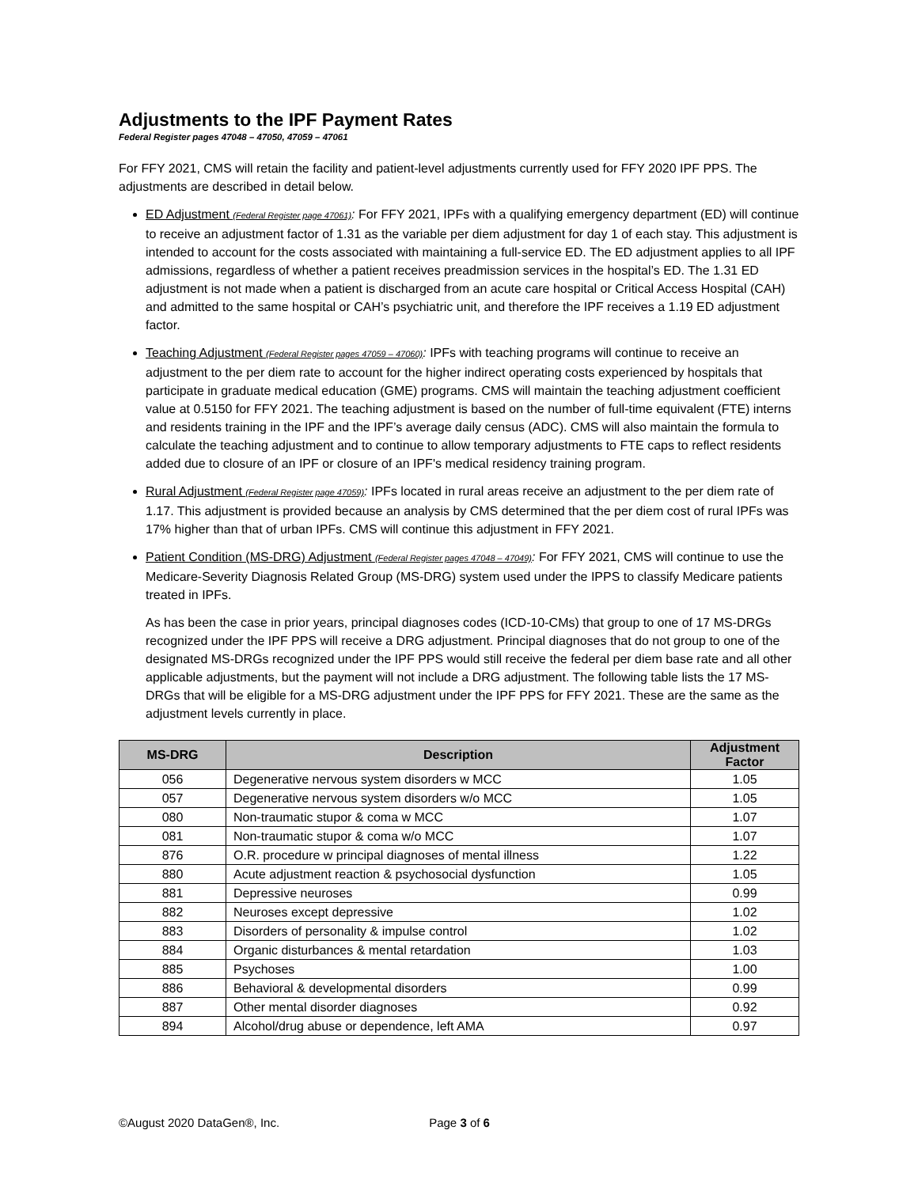Adjustments to the IPF Payment Rates
Federal Register pages 47048 – 47050, 47059 – 47061
For FFY 2021, CMS will retain the facility and patient-level adjustments currently used for FFY 2020 IPF PPS. The adjustments are described in detail below.
ED Adjustment (Federal Register page 47061): For FFY 2021, IPFs with a qualifying emergency department (ED) will continue to receive an adjustment factor of 1.31 as the variable per diem adjustment for day 1 of each stay. This adjustment is intended to account for the costs associated with maintaining a full-service ED. The ED adjustment applies to all IPF admissions, regardless of whether a patient receives preadmission services in the hospital’s ED. The 1.31 ED adjustment is not made when a patient is discharged from an acute care hospital or Critical Access Hospital (CAH) and admitted to the same hospital or CAH’s psychiatric unit, and therefore the IPF receives a 1.19 ED adjustment factor.
Teaching Adjustment (Federal Register pages 47059 – 47060): IPFs with teaching programs will continue to receive an adjustment to the per diem rate to account for the higher indirect operating costs experienced by hospitals that participate in graduate medical education (GME) programs. CMS will maintain the teaching adjustment coefficient value at 0.5150 for FFY 2021. The teaching adjustment is based on the number of full-time equivalent (FTE) interns and residents training in the IPF and the IPF’s average daily census (ADC). CMS will also maintain the formula to calculate the teaching adjustment and to continue to allow temporary adjustments to FTE caps to reflect residents added due to closure of an IPF or closure of an IPF's medical residency training program.
Rural Adjustment (Federal Register page 47059): IPFs located in rural areas receive an adjustment to the per diem rate of 1.17. This adjustment is provided because an analysis by CMS determined that the per diem cost of rural IPFs was 17% higher than that of urban IPFs. CMS will continue this adjustment in FFY 2021.
Patient Condition (MS-DRG) Adjustment (Federal Register pages 47048 – 47049): For FFY 2021, CMS will continue to use the Medicare-Severity Diagnosis Related Group (MS-DRG) system used under the IPPS to classify Medicare patients treated in IPFs.
As has been the case in prior years, principal diagnoses codes (ICD-10-CMs) that group to one of 17 MS-DRGs recognized under the IPF PPS will receive a DRG adjustment. Principal diagnoses that do not group to one of the designated MS-DRGs recognized under the IPF PPS would still receive the federal per diem base rate and all other applicable adjustments, but the payment will not include a DRG adjustment. The following table lists the 17 MS-DRGs that will be eligible for a MS-DRG adjustment under the IPF PPS for FFY 2021. These are the same as the adjustment levels currently in place.
| MS-DRG | Description | Adjustment Factor |
| --- | --- | --- |
| 056 | Degenerative nervous system disorders w MCC | 1.05 |
| 057 | Degenerative nervous system disorders w/o MCC | 1.05 |
| 080 | Non-traumatic stupor & coma w MCC | 1.07 |
| 081 | Non-traumatic stupor & coma w/o MCC | 1.07 |
| 876 | O.R. procedure w principal diagnoses of mental illness | 1.22 |
| 880 | Acute adjustment reaction & psychosocial dysfunction | 1.05 |
| 881 | Depressive neuroses | 0.99 |
| 882 | Neuroses except depressive | 1.02 |
| 883 | Disorders of personality & impulse control | 1.02 |
| 884 | Organic disturbances & mental retardation | 1.03 |
| 885 | Psychoses | 1.00 |
| 886 | Behavioral & developmental disorders | 0.99 |
| 887 | Other mental disorder diagnoses | 0.92 |
| 894 | Alcohol/drug abuse or dependence, left AMA | 0.97 |
©August 2020 DataGen®, Inc. Page 3 of 6